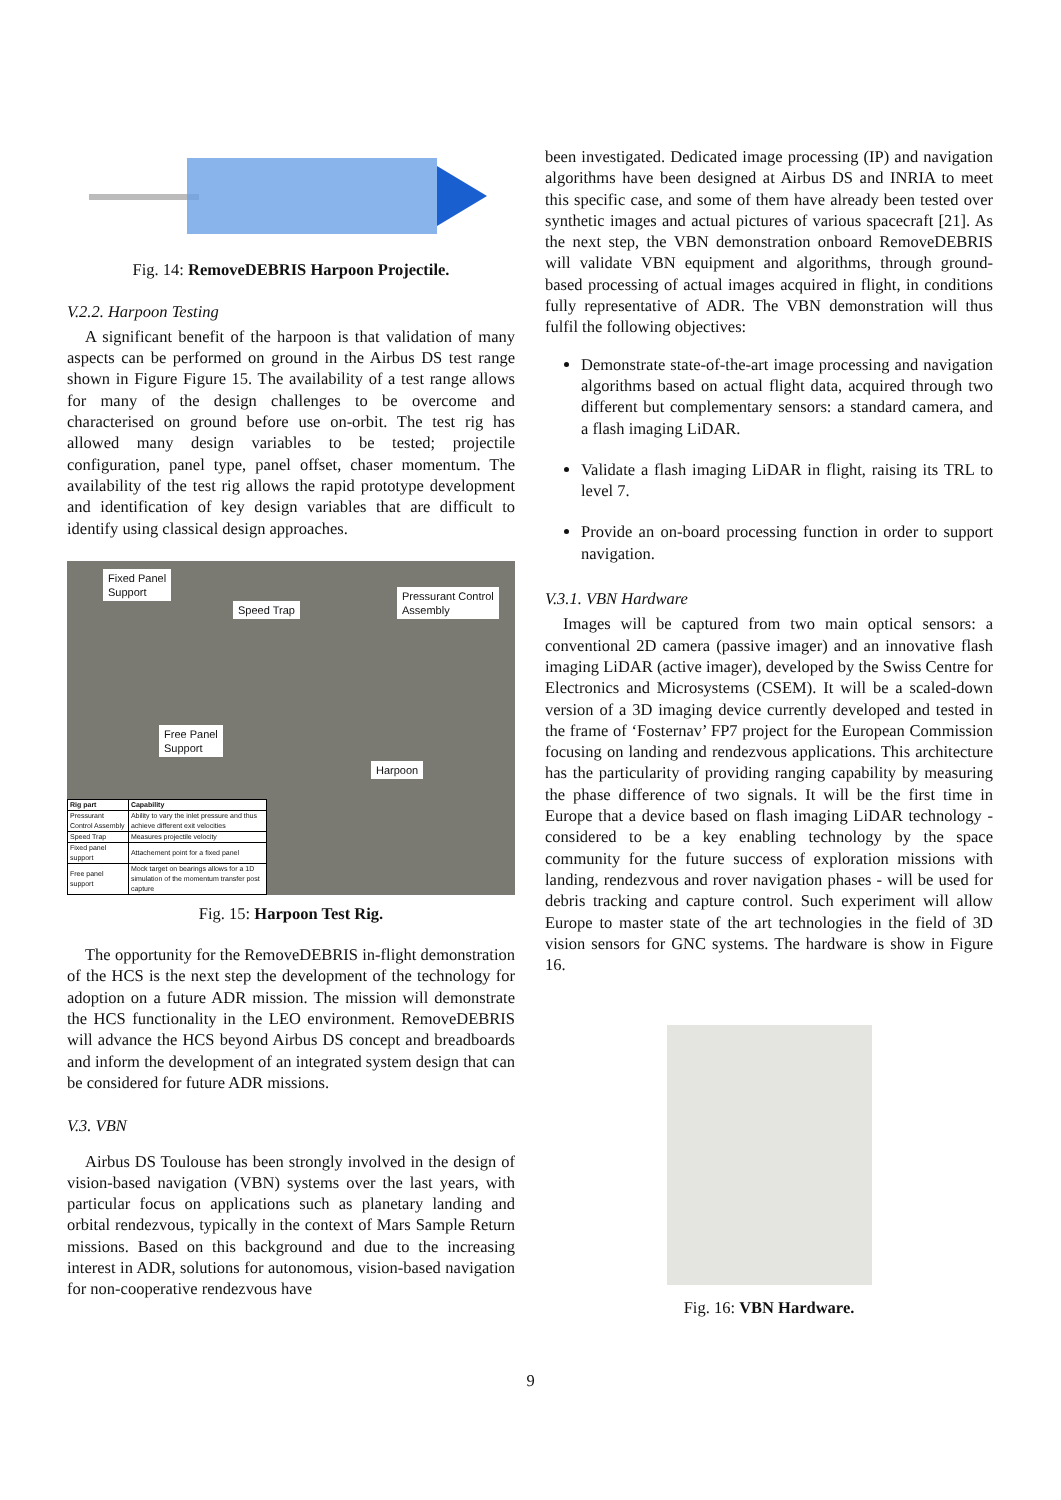Fig. 14: RemoveDEBRIS Harpoon Projectile.
V.2.2. Harpoon Testing
A significant benefit of the harpoon is that validation of many aspects can be performed on ground in the Airbus DS test range shown in Figure Figure 15. The availability of a test range allows for many of the design challenges to be overcome and characterised on ground before use on-orbit. The test rig has allowed many design variables to be tested; projectile configuration, panel type, panel offset, chaser momentum. The availability of the test rig allows the rapid prototype development and identification of key design variables that are difficult to identify using classical design approaches.
Fixed Panel
Support
Speed Trap
Pressurant Control
Assembly
Free Panel
Support
Harpoon
| Rig part | Capability |
| --- | --- |
| Pressurant Control Assembly | Ability to vary the inlet pressure and thus achieve different exit velocities |
| Speed Trap | Measures projectile velocity |
| Fixed panel support | Attachement point for a fixed panel |
| Free panel support | Mock target on bearings allows for a 1D simulation of the momentum transfer post capture |
Fig. 15: Harpoon Test Rig.
The opportunity for the RemoveDEBRIS in-flight demonstration of the HCS is the next step the development of the technology for adoption on a future ADR mission. The mission will demonstrate the HCS functionality in the LEO environment. RemoveDEBRIS will advance the HCS beyond Airbus DS concept and breadboards and inform the development of an integrated system design that can be considered for future ADR missions.
V.3. VBN
Airbus DS Toulouse has been strongly involved in the design of vision-based navigation (VBN) systems over the last years, with particular focus on applications such as planetary landing and orbital rendezvous, typically in the context of Mars Sample Return missions. Based on this background and due to the increasing interest in ADR, solutions for autonomous, vision-based navigation for non-cooperative rendezvous have
been investigated. Dedicated image processing (IP) and navigation algorithms have been designed at Airbus DS and INRIA to meet this specific case, and some of them have already been tested over synthetic images and actual pictures of various spacecraft [21]. As the next step, the VBN demonstration onboard RemoveDEBRIS will validate VBN equipment and algorithms, through ground-based processing of actual images acquired in flight, in conditions fully representative of ADR. The VBN demonstration will thus fulfil the following objectives:
Demonstrate state-of-the-art image processing and navigation algorithms based on actual flight data, acquired through two different but complementary sensors: a standard camera, and a flash imaging LiDAR.
Validate a flash imaging LiDAR in flight, raising its TRL to level 7.
Provide an on-board processing function in order to support navigation.
V.3.1. VBN Hardware
Images will be captured from two main optical sensors: a conventional 2D camera (passive imager) and an innovative flash imaging LiDAR (active imager), developed by the Swiss Centre for Electronics and Microsystems (CSEM). It will be a scaled-down version of a 3D imaging device currently developed and tested in the frame of ‘Fosternav’ FP7 project for the European Commission focusing on landing and rendezvous applications. This architecture has the particularity of providing ranging capability by measuring the phase difference of two signals. It will be the first time in Europe that a device based on flash imaging LiDAR technology - considered to be a key enabling technology by the space community for the future success of exploration missions with landing, rendezvous and rover navigation phases - will be used for debris tracking and capture control. Such experiment will allow Europe to master state of the art technologies in the field of 3D vision sensors for GNC systems. The hardware is show in Figure 16.
Fig. 16: VBN Hardware.
9